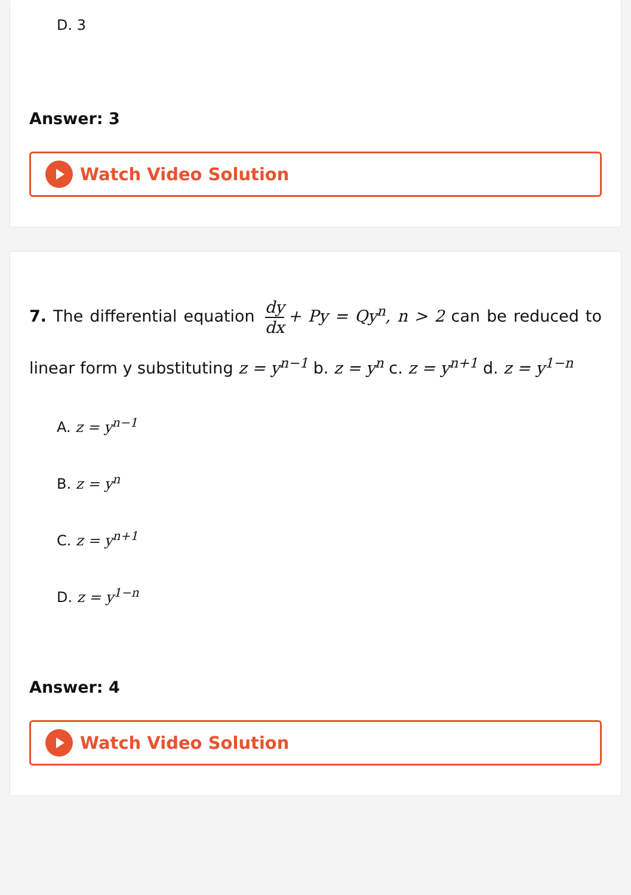D. 3
Answer: 3
Watch Video Solution
7. The differential equation dy dx + Py = Qy<sup>n</sup>, n > 2 can be reduced to linear form y substituting z = y<sup>n−1</sup> b. z = y<sup>n</sup> c. z = y<sup>n+1</sup> d. z = y<sup>1−n</sup>
A. z = y<sup>n−1</sup>
B. z = y<sup>n</sup>
C. z = y<sup>n+1</sup>
D. z = y<sup>1−n</sup>
Answer: 4
Watch Video Solution